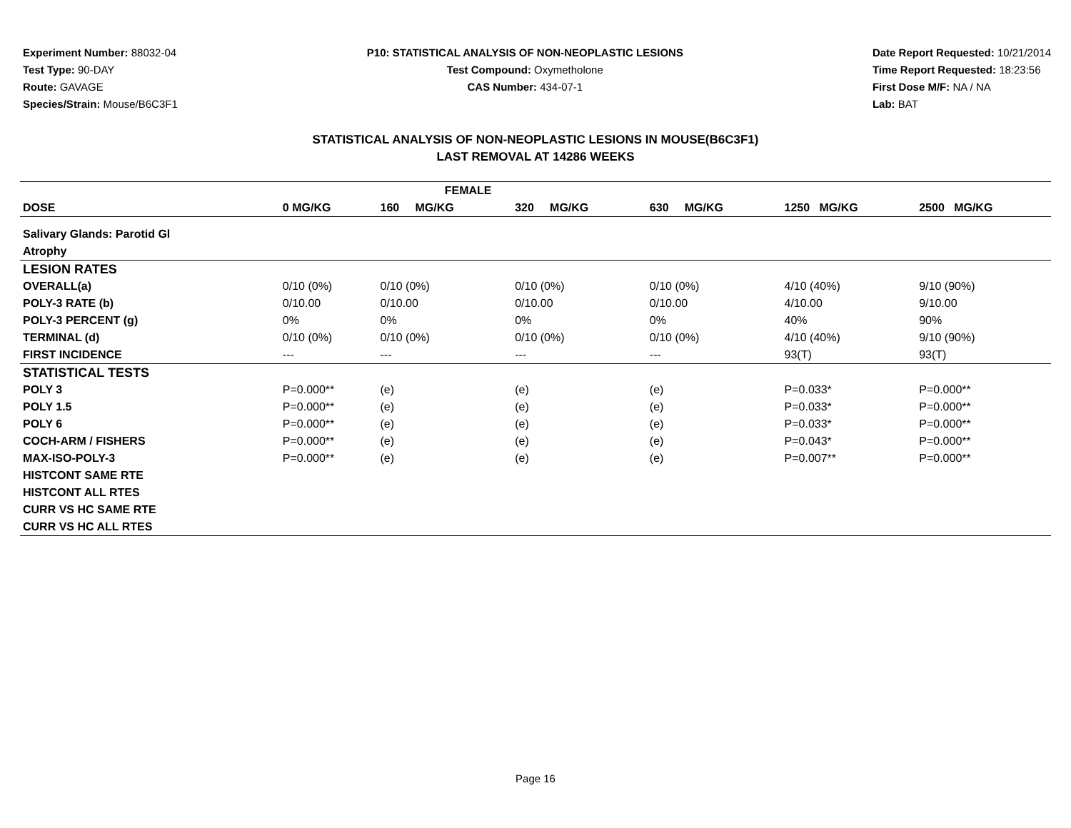Experiment Number: 88032-04
Test Type: 90-DAY
Route: GAVAGE
Species/Strain: Mouse/B6C3F1
P10: STATISTICAL ANALYSIS OF NON-NEOPLASTIC LESIONS
Test Compound: Oxymetholone
CAS Number: 434-07-1
Date Report Requested: 10/21/2014
Time Report Requested: 18:23:56
First Dose M/F: NA / NA
Lab: BAT
STATISTICAL ANALYSIS OF NON-NEOPLASTIC LESIONS IN MOUSE(B6C3F1)
LAST REMOVAL AT 14286 WEEKS
| FEMALE | | | | | | |
| --- | --- | --- | --- | --- | --- | --- |
| DOSE | 0 MG/KG | 160 MG/KG | 320 MG/KG | 630 MG/KG | 1250 MG/KG | 2500 MG/KG |
| Salivary Glands: Parotid Gl | | | | | | |
| Atrophy | | | | | | |
| LESION RATES | | | | | | |
| OVERALL(a) | 0/10 (0%) | 0/10 (0%) | 0/10 (0%) | 0/10 (0%) | 4/10 (40%) | 9/10 (90%) |
| POLY-3 RATE (b) | 0/10.00 | 0/10.00 | 0/10.00 | 0/10.00 | 4/10.00 | 9/10.00 |
| POLY-3 PERCENT (g) | 0% | 0% | 0% | 0% | 40% | 90% |
| TERMINAL (d) | 0/10 (0%) | 0/10 (0%) | 0/10 (0%) | 0/10 (0%) | 4/10 (40%) | 9/10 (90%) |
| FIRST INCIDENCE | --- | --- | --- | --- | 93(T) | 93(T) |
| STATISTICAL TESTS | | | | | | |
| POLY 3 | P=0.000** | (e) | (e) | (e) | P=0.033* | P=0.000** |
| POLY 1.5 | P=0.000** | (e) | (e) | (e) | P=0.033* | P=0.000** |
| POLY 6 | P=0.000** | (e) | (e) | (e) | P=0.033* | P=0.000** |
| COCH-ARM / FISHERS | P=0.000** | (e) | (e) | (e) | P=0.043* | P=0.000** |
| MAX-ISO-POLY-3 | P=0.000** | (e) | (e) | (e) | P=0.007** | P=0.000** |
| HISTCONT SAME RTE | | | | | | |
| HISTCONT ALL RTES | | | | | | |
| CURR VS HC SAME RTE | | | | | | |
| CURR VS HC ALL RTES | | | | | | |
Page 16